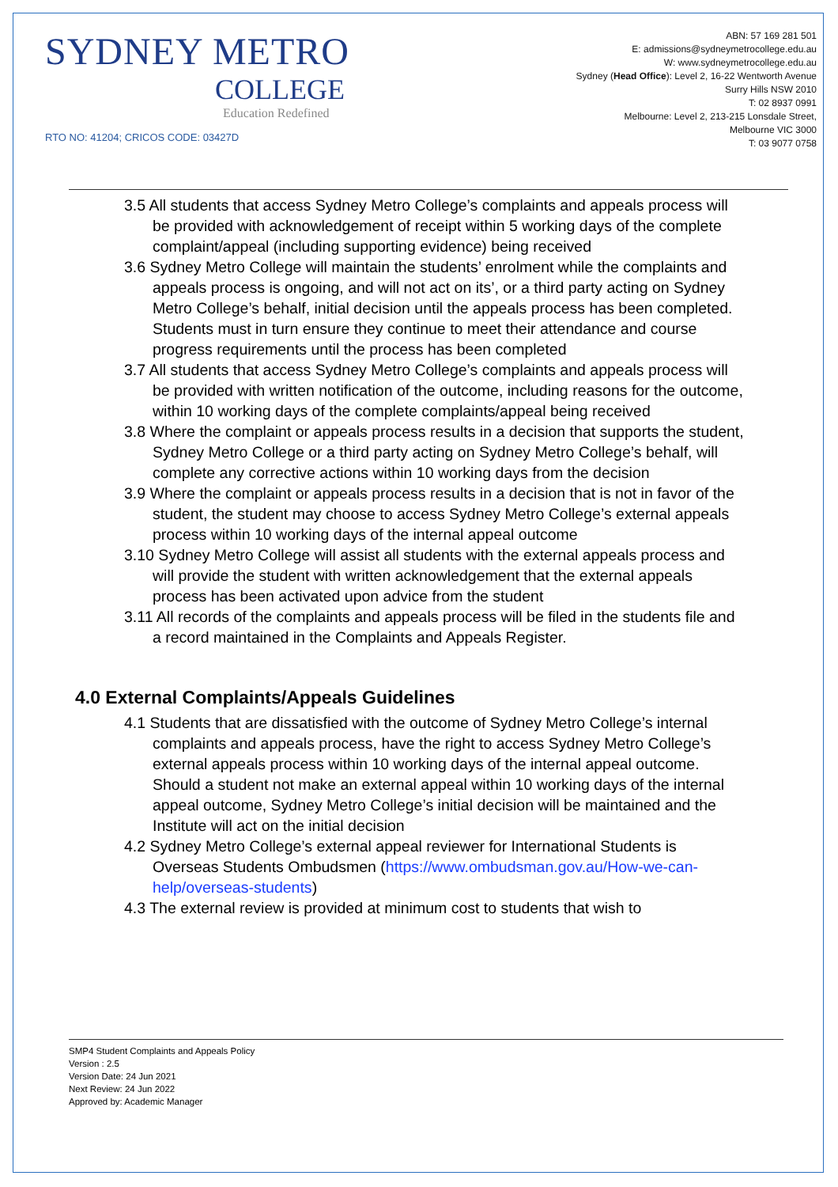SYDNEY METRO
COLLEGE
Education Redefined
RTO NO: 41204; CRICOS CODE: 03427D
ABN: 57 169 281 501
E: admissions@sydneymetrocollege.edu.au
W: www.sydneymetrocollege.edu.au
Sydney (Head Office): Level 2, 16-22 Wentworth Avenue
Surry Hills NSW 2010
T: 02 8937 0991
Melbourne: Level 2, 213-215 Lonsdale Street,
Melbourne VIC 3000
T: 03 9077 0758
3.5 All students that access Sydney Metro College’s complaints and appeals process will be provided with acknowledgement of receipt within 5 working days of the complete complaint/appeal (including supporting evidence) being received
3.6 Sydney Metro College will maintain the students’ enrolment while the complaints and appeals process is ongoing, and will not act on its’, or a third party acting on Sydney Metro College’s behalf, initial decision until the appeals process has been completed. Students must in turn ensure they continue to meet their attendance and course progress requirements until the process has been completed
3.7 All students that access Sydney Metro College’s complaints and appeals process will be provided with written notification of the outcome, including reasons for the outcome, within 10 working days of the complete complaints/appeal being received
3.8 Where the complaint or appeals process results in a decision that supports the student, Sydney Metro College or a third party acting on Sydney Metro College’s behalf, will complete any corrective actions within 10 working days from the decision
3.9 Where the complaint or appeals process results in a decision that is not in favor of the student, the student may choose to access Sydney Metro College’s external appeals process within 10 working days of the internal appeal outcome
3.10 Sydney Metro College will assist all students with the external appeals process and will provide the student with written acknowledgement that the external appeals process has been activated upon advice from the student
3.11 All records of the complaints and appeals process will be filed in the students file and a record maintained in the Complaints and Appeals Register.
4.0 External Complaints/Appeals Guidelines
4.1 Students that are dissatisfied with the outcome of Sydney Metro College’s internal complaints and appeals process, have the right to access Sydney Metro College’s external appeals process within 10 working days of the internal appeal outcome. Should a student not make an external appeal within 10 working days of the internal appeal outcome, Sydney Metro College’s initial decision will be maintained and the Institute will act on the initial decision
4.2 Sydney Metro College’s external appeal reviewer for International Students is Overseas Students Ombudsmen (https://www.ombudsman.gov.au/How-we-can-help/overseas-students)
4.3 The external review is provided at minimum cost to students that wish to
SMP4 Student Complaints and Appeals Policy
Version : 2.5
Version Date: 24 Jun 2021
Next Review: 24 Jun 2022
Approved by: Academic Manager